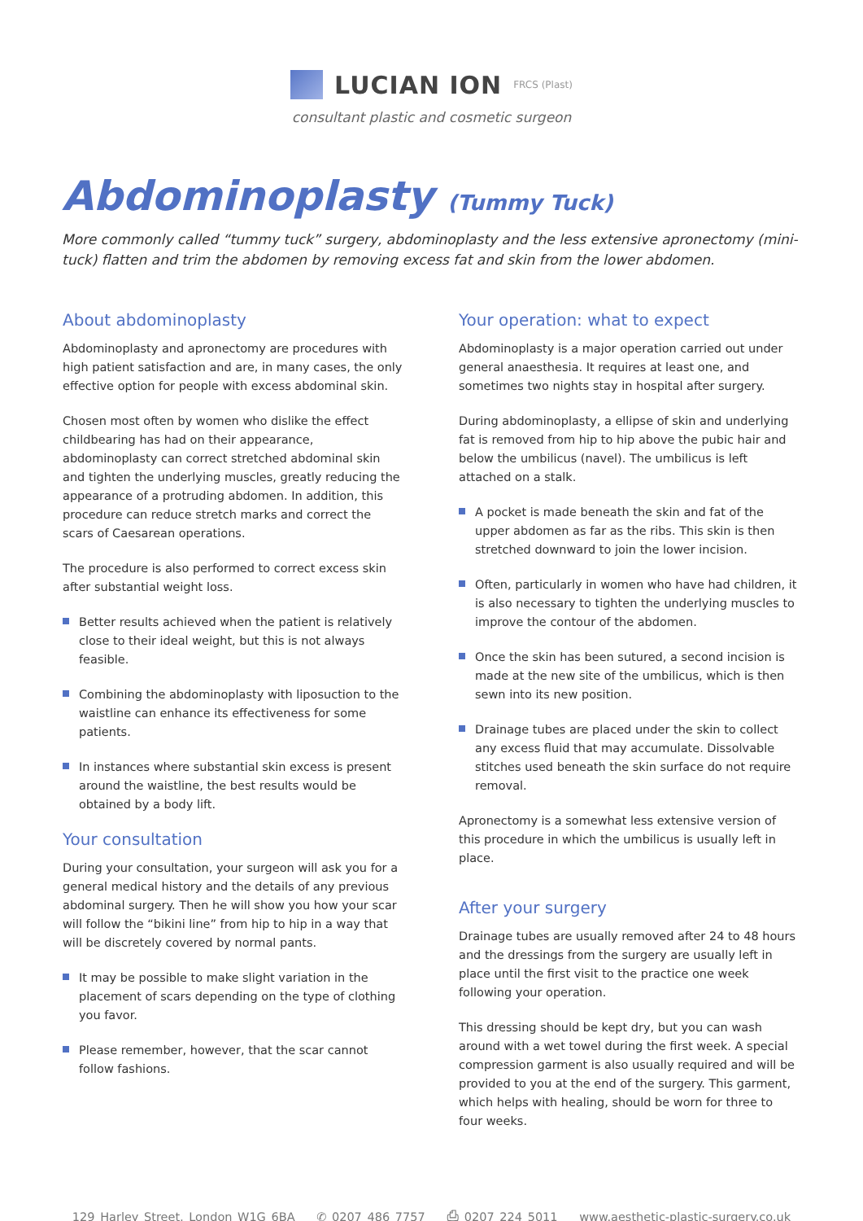LUCIAN ION FRCS (Plast)
consultant plastic and cosmetic surgeon
Abdominoplasty (Tummy Tuck)
More commonly called “tummy tuck” surgery, abdominoplasty and the less extensive apronectomy (mini-tuck) flatten and trim the abdomen by removing excess fat and skin from the lower abdomen.
About abdominoplasty
Abdominoplasty and apronectomy are procedures with high patient satisfaction and are, in many cases, the only effective option for people with excess abdominal skin.
Chosen most often by women who dislike the effect childbearing has had on their appearance, abdominoplasty can correct stretched abdominal skin and tighten the underlying muscles, greatly reducing the appearance of a protruding abdomen. In addition, this procedure can reduce stretch marks and correct the scars of Caesarean operations.
The procedure is also performed to correct excess skin after substantial weight loss.
Better results achieved when the patient is relatively close to their ideal weight, but this is not always feasible.
Combining the abdominoplasty with liposuction to the waistline can enhance its effectiveness for some patients.
In instances where substantial skin excess is present around the waistline, the best results would be obtained by a body lift.
Your consultation
During your consultation, your surgeon will ask you for a general medical history and the details of any previous abdominal surgery. Then he will show you how your scar will follow the “bikini line” from hip to hip in a way that will be discretely covered by normal pants.
It may be possible to make slight variation in the placement of scars depending on the type of clothing you favor.
Please remember, however, that the scar cannot follow fashions.
Your operation: what to expect
Abdominoplasty is a major operation carried out under general anaesthesia. It requires at least one, and sometimes two nights stay in hospital after surgery.
During abdominoplasty, a ellipse of skin and underlying fat is removed from hip to hip above the pubic hair and below the umbilicus (navel). The umbilicus is left attached on a stalk.
A pocket is made beneath the skin and fat of the upper abdomen as far as the ribs. This skin is then stretched downward to join the lower incision.
Often, particularly in women who have had children, it is also necessary to tighten the underlying muscles to improve the contour of the abdomen.
Once the skin has been sutured, a second incision is made at the new site of the umbilicus, which is then sewn into its new position.
Drainage tubes are placed under the skin to collect any excess fluid that may accumulate. Dissolvable stitches used beneath the skin surface do not require removal.
Apronectomy is a somewhat less extensive version of this procedure in which the umbilicus is usually left in place.
After your surgery
Drainage tubes are usually removed after 24 to 48 hours and the dressings from the surgery are usually left in place until the first visit to the practice one week following your operation.
This dressing should be kept dry, but you can wash around with a wet towel during the first week. A special compression garment is also usually required and will be provided to you at the end of the surgery. This garment, which helps with healing, should be worn for three to four weeks.
129 Harley Street, London W1G 6BA ✆ 0207 486 7757 ⎙ 0207 224 5011 www.aesthetic-plastic-surgery.co.uk